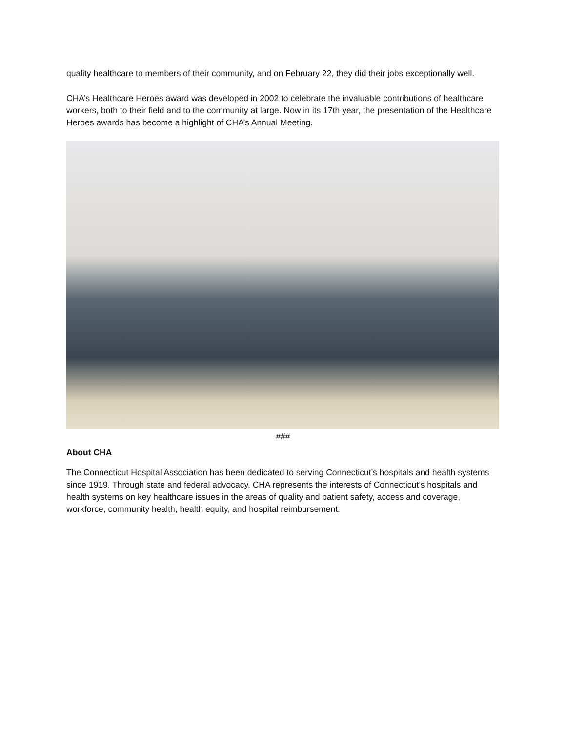quality healthcare to members of their community, and on February 22, they did their jobs exceptionally well.
CHA’s Healthcare Heroes award was developed in 2002 to celebrate the invaluable contributions of healthcare workers, both to their field and to the community at large. Now in its 17th year, the presentation of the Healthcare Heroes awards has become a highlight of CHA’s Annual Meeting.
###
About CHA
The Connecticut Hospital Association has been dedicated to serving Connecticut’s hospitals and health systems since 1919. Through state and federal advocacy, CHA represents the interests of Connecticut’s hospitals and health systems on key healthcare issues in the areas of quality and patient safety, access and coverage, workforce, community health, health equity, and hospital reimbursement.